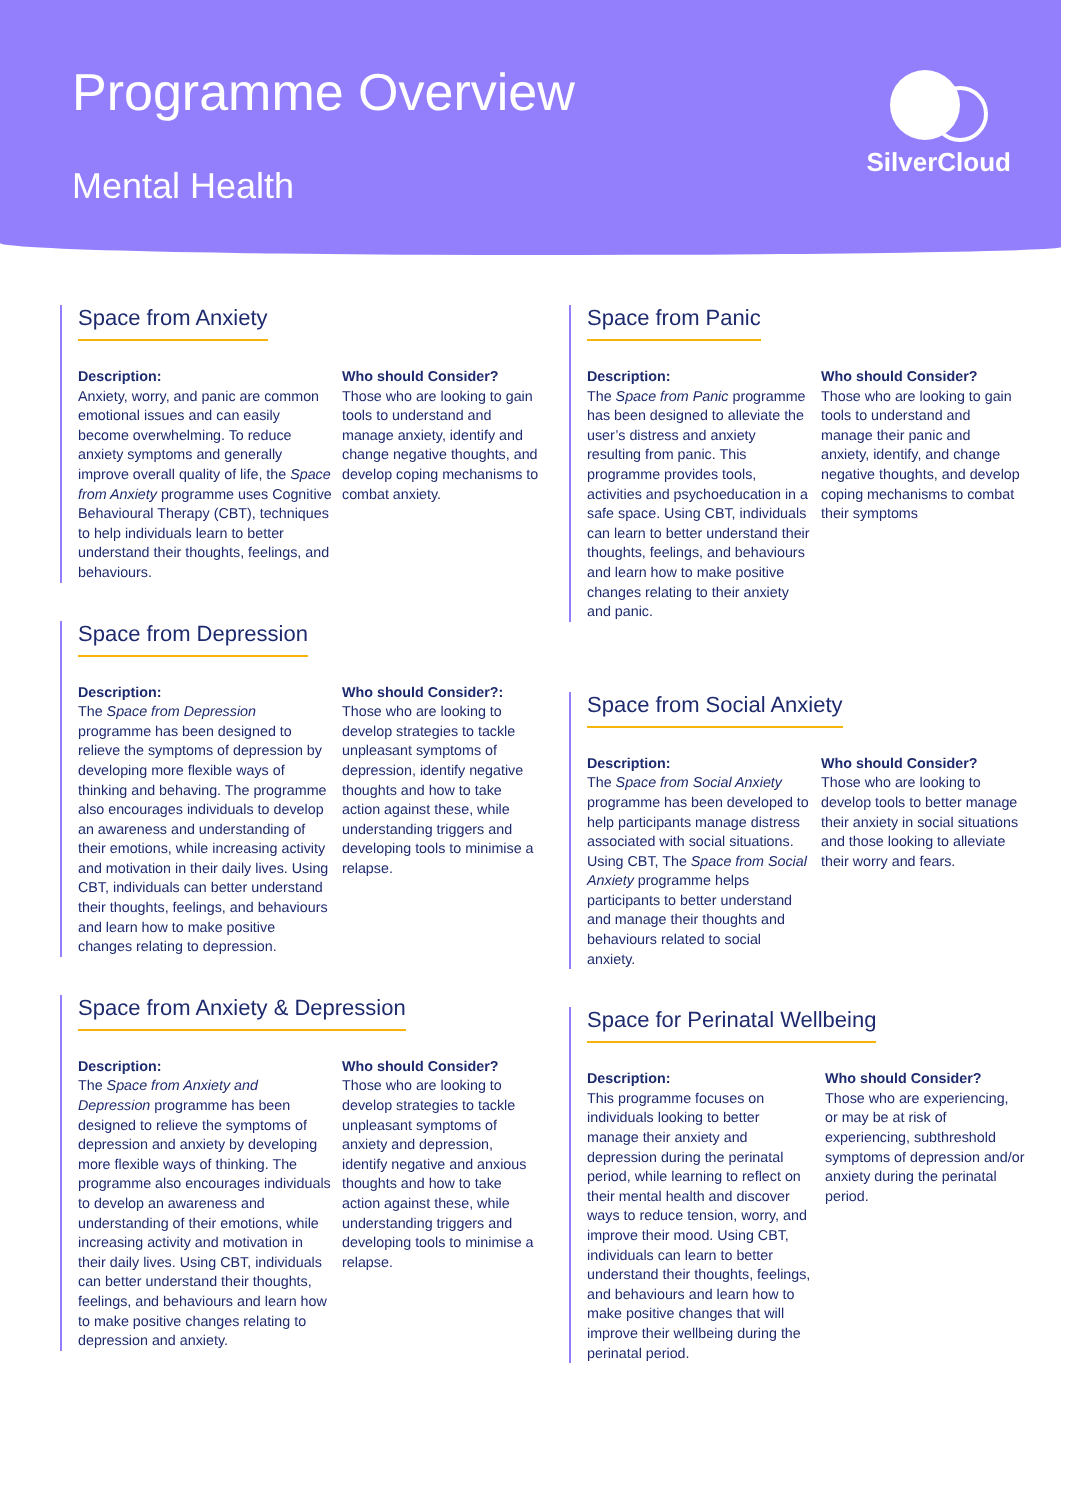Programme Overview
Mental Health
SilverCloud
Space from Anxiety
Description:
Anxiety, worry, and panic are common emotional issues and can easily become overwhelming. To reduce anxiety symptoms and generally improve overall quality of life, the Space from Anxiety programme uses Cognitive Behavioural Therapy (CBT), techniques to help individuals learn to better understand their thoughts, feelings, and behaviours.
Who should Consider?
Those who are looking to gain tools to understand and manage anxiety, identify and change negative thoughts, and develop coping mechanisms to combat anxiety.
Space from Depression
Description:
The Space from Depression programme has been designed to relieve the symptoms of depression by developing more flexible ways of thinking and behaving. The programme also encourages individuals to develop an awareness and understanding of their emotions, while increasing activity and motivation in their daily lives. Using CBT, individuals can better understand their thoughts, feelings, and behaviours and learn how to make positive changes relating to depression.
Who should Consider?:
Those who are looking to develop strategies to tackle unpleasant symptoms of depression, identify negative thoughts and how to take action against these, while understanding triggers and developing tools to minimise a relapse.
Space from Anxiety & Depression
Description:
The Space from Anxiety and Depression programme has been designed to relieve the symptoms of depression and anxiety by developing more flexible ways of thinking. The programme also encourages individuals to develop an awareness and understanding of their emotions, while increasing activity and motivation in their daily lives. Using CBT, individuals can better understand their thoughts, feelings, and behaviours and learn how to make positive changes relating to depression and anxiety.
Who should Consider?
Those who are looking to develop strategies to tackle unpleasant symptoms of anxiety and depression, identify negative and anxious thoughts and how to take action against these, while understanding triggers and developing tools to minimise a relapse.
Space from Panic
Description:
The Space from Panic programme has been designed to alleviate the user’s distress and anxiety resulting from panic. This programme provides tools, activities and psychoeducation in a safe space. Using CBT, individuals can learn to better understand their thoughts, feelings, and behaviours and learn how to make positive changes relating to their anxiety and panic.
Who should Consider?
Those who are looking to gain tools to understand and manage their panic and anxiety, identify, and change negative thoughts, and develop coping mechanisms to combat their symptoms
Space from Social Anxiety
Description:
The Space from Social Anxiety programme has been developed to help participants manage distress associated with social situations. Using CBT, The Space from Social Anxiety programme helps participants to better understand and manage their thoughts and behaviours related to social anxiety.
Who should Consider?
Those who are looking to develop tools to better manage their anxiety in social situations and those looking to alleviate their worry and fears.
Space for Perinatal Wellbeing
Description:
This programme focuses on individuals looking to better manage their anxiety and depression during the perinatal period, while learning to reflect on their mental health and discover ways to reduce tension, worry, and improve their mood. Using CBT, individuals can learn to better understand their thoughts, feelings, and behaviours and learn how to make positive changes that will improve their wellbeing during the perinatal period.
Who should Consider?
Those who are experiencing, or may be at risk of experiencing, subthreshold symptoms of depression and/or anxiety during the perinatal period.